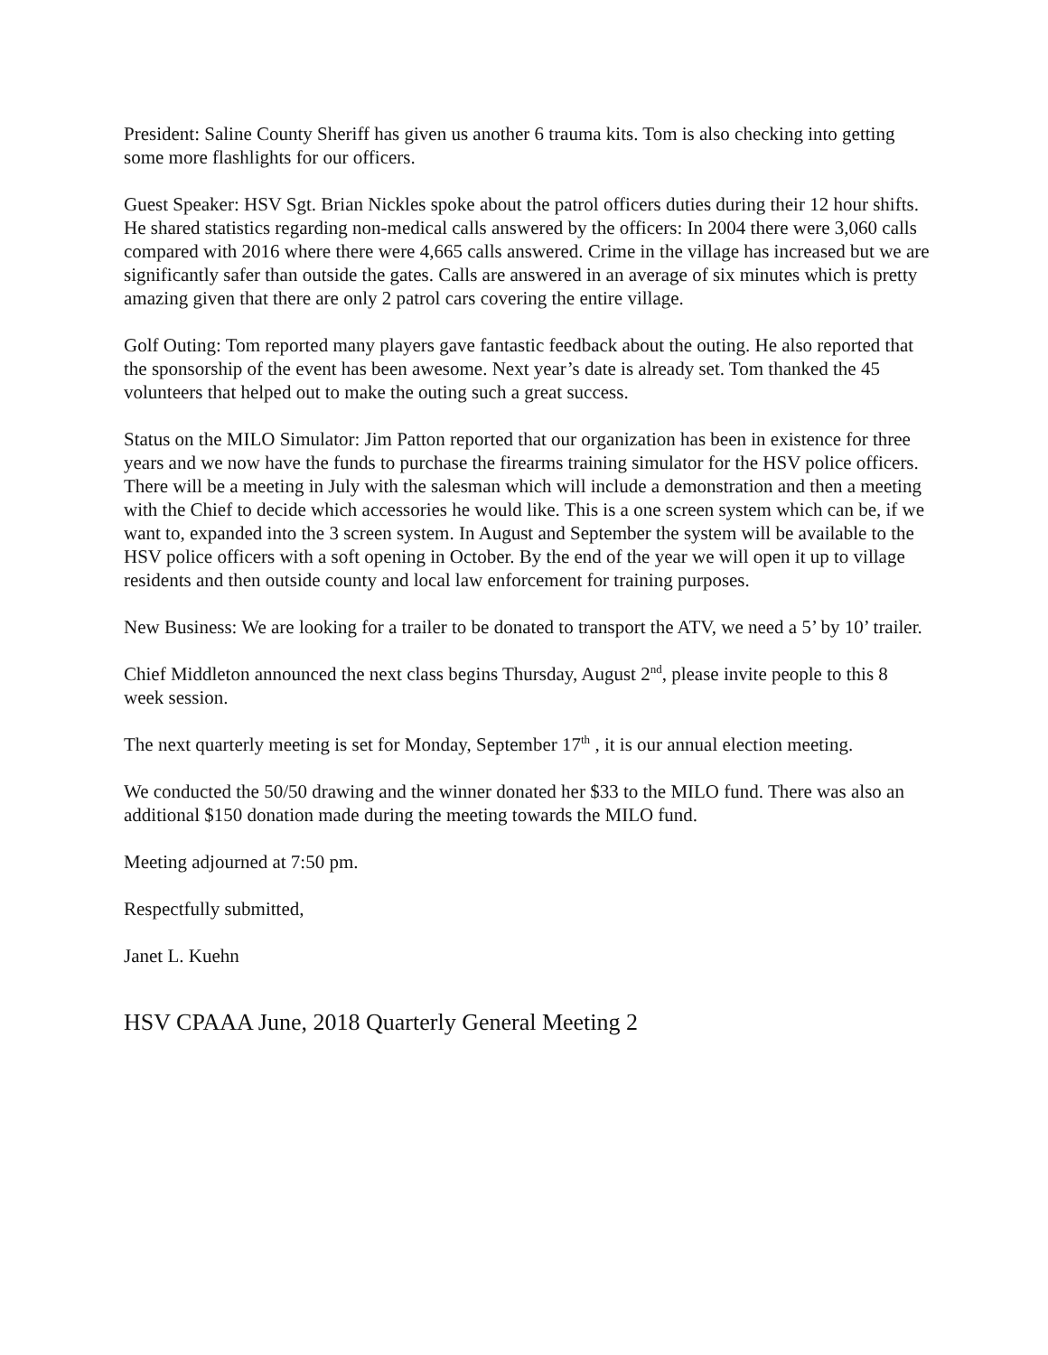President: Saline County Sheriff has given us another 6 trauma kits. Tom is also checking into getting some more flashlights for our officers.
Guest Speaker: HSV Sgt. Brian Nickles spoke about the patrol officers duties during their 12 hour shifts. He shared statistics regarding non-medical calls answered by the officers: In 2004 there were 3,060 calls compared with 2016 where there were 4,665 calls answered. Crime in the village has increased but we are significantly safer than outside the gates. Calls are answered in an average of six minutes which is pretty amazing given that there are only 2 patrol cars covering the entire village.
Golf Outing: Tom reported many players gave fantastic feedback about the outing. He also reported that the sponsorship of the event has been awesome. Next year’s date is already set. Tom thanked the 45 volunteers that helped out to make the outing such a great success.
Status on the MILO Simulator: Jim Patton reported that our organization has been in existence for three years and we now have the funds to purchase the firearms training simulator for the HSV police officers. There will be a meeting in July with the salesman which will include a demonstration and then a meeting with the Chief to decide which accessories he would like. This is a one screen system which can be, if we want to, expanded into the 3 screen system. In August and September the system will be available to the HSV police officers with a soft opening in October. By the end of the year we will open it up to village residents and then outside county and local law enforcement for training purposes.
New Business: We are looking for a trailer to be donated to transport the ATV, we need a 5’ by 10’ trailer.
Chief Middleton announced the next class begins Thursday, August 2<sup>nd</sup>, please invite people to this 8 week session.
The next quarterly meeting is set for Monday, September 17<sup>th</sup> , it is our annual election meeting.
We conducted the 50/50 drawing and the winner donated her $33 to the MILO fund. There was also an additional $150 donation made during the meeting towards the MILO fund.
Meeting adjourned at 7:50 pm.
Respectfully submitted,
Janet L. Kuehn
HSV CPAAA June, 2018 Quarterly General Meeting 2